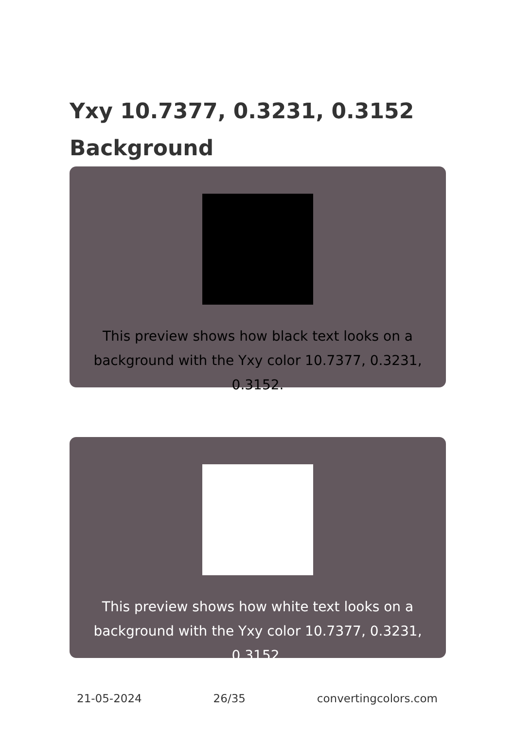Yxy 10.7377, 0.3231, 0.3152
Background
This preview shows how black text looks on a background with the Yxy color 10.7377, 0.3231, 0.3152.
This preview shows how white text looks on a background with the Yxy color 10.7377, 0.3231, 0.3152.
21-05-2024 26/35 convertingcolors.com